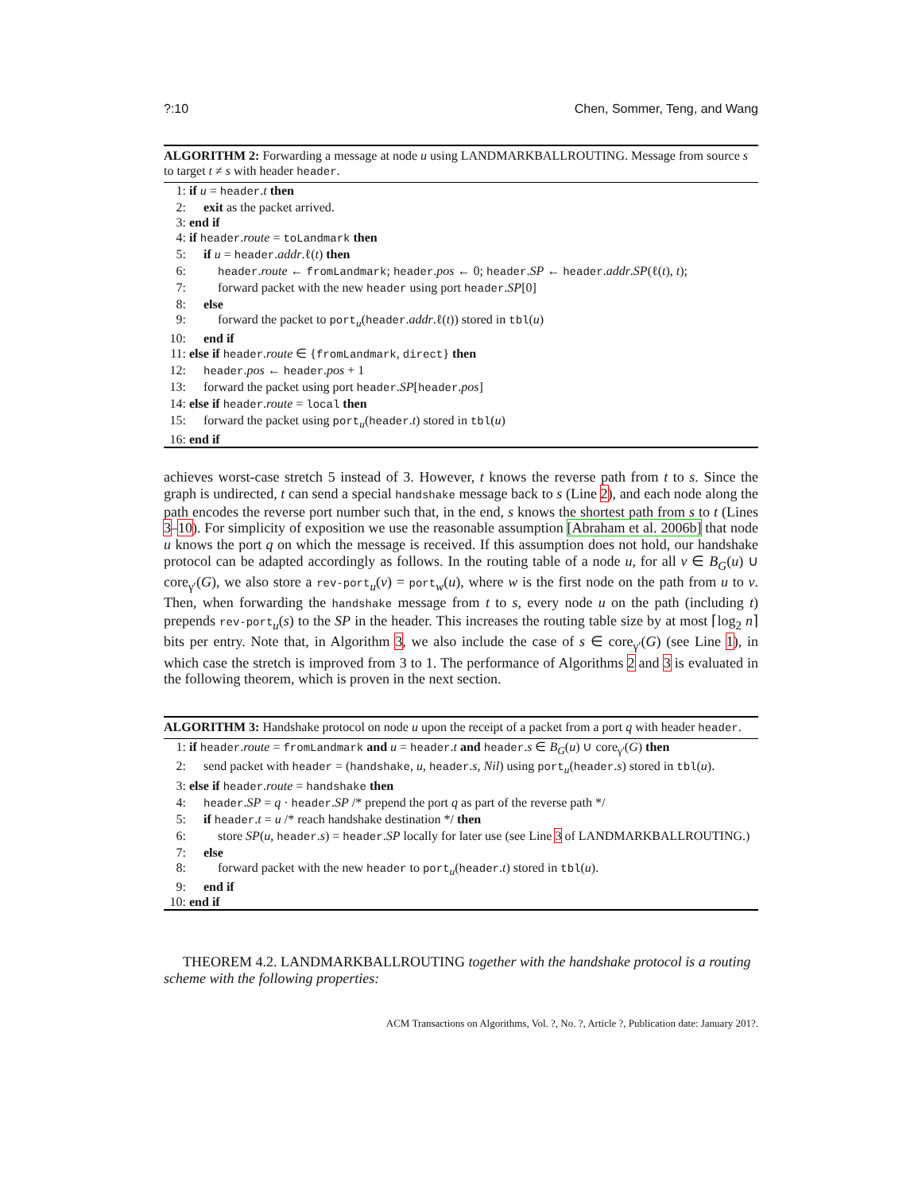?:10 Chen, Sommer, Teng, and Wang
ALGORITHM 2: Forwarding a message at node u using LANDMARKBALLROUTING. Message from source s to target t ≠ s with header header.
1: if u = header.t then
2: exit as the packet arrived.
3: end if
4: if header.route = toLandmark then
5: if u = header.addr.ℓ(t) then
6: header.route ← fromLandmark; header.pos ← 0; header.SP ← header.addr.SP(ℓ(t), t);
7: forward packet with the new header using port header.SP[0]
8: else
9: forward the packet to port<sub>u</sub>(header.addr.ℓ(t)) stored in tbl(u)
10: end if
11: else if header.route ∈ {fromLandmark, direct} then
12: header.pos ← header.pos + 1
13: forward the packet using port header.SP[header.pos]
14: else if header.route = local then
15: forward the packet using port<sub>u</sub>(header.t) stored in tbl(u)
16: end if
achieves worst-case stretch 5 instead of 3. However, t knows the reverse path from t to s. Since the graph is undirected, t can send a special handshake message back to s (Line 2), and each node along the path encodes the reverse port number such that, in the end, s knows the shortest path from s to t (Lines 3–10). For simplicity of exposition we use the reasonable assumption [Abraham et al. 2006b] that node u knows the port q on which the message is received. If this assumption does not hold, our handshake protocol can be adapted accordingly as follows. In the routing table of a node u, for all v ∈ B<sub>G</sub>(u) ∪ core<sub>γ′</sub>(G), we also store a rev-port<sub>u</sub>(v) = port<sub>w</sub>(u), where w is the first node on the path from u to v. Then, when forwarding the handshake message from t to s, every node u on the path (including t) prepends rev-port<sub>u</sub>(s) to the SP in the header. This increases the routing table size by at most ⌈log<sub>2</sub> n⌉ bits per entry. Note that, in Algorithm 3, we also include the case of s ∈ core<sub>γ′</sub>(G) (see Line 1), in which case the stretch is improved from 3 to 1. The performance of Algorithms 2 and 3 is evaluated in the following theorem, which is proven in the next section.
ALGORITHM 3: Handshake protocol on node u upon the receipt of a packet from a port q with header header.
1: if header.route = fromLandmark and u = header.t and header.s ∈ B<sub>G</sub>(u) ∪ core<sub>γ′</sub>(G) then
2: send packet with header = (handshake, u, header.s, Nil) using port<sub>u</sub>(header.s) stored in tbl(u).
3: else if header.route = handshake then
4: header.SP = q · header.SP /* prepend the port q as part of the reverse path */
5: if header.t = u /* reach handshake destination */ then
6: store SP(u, header.s) = header.SP locally for later use (see Line 3 of LANDMARKBALLROUTING.)
7: else
8: forward packet with the new header to port<sub>u</sub>(header.t) stored in tbl(u).
9: end if
10: end if
THEOREM 4.2. LANDMARKBALLROUTING together with the handshake protocol is a routing scheme with the following properties:
ACM Transactions on Algorithms, Vol. ?, No. ?, Article ?, Publication date: January 201?.